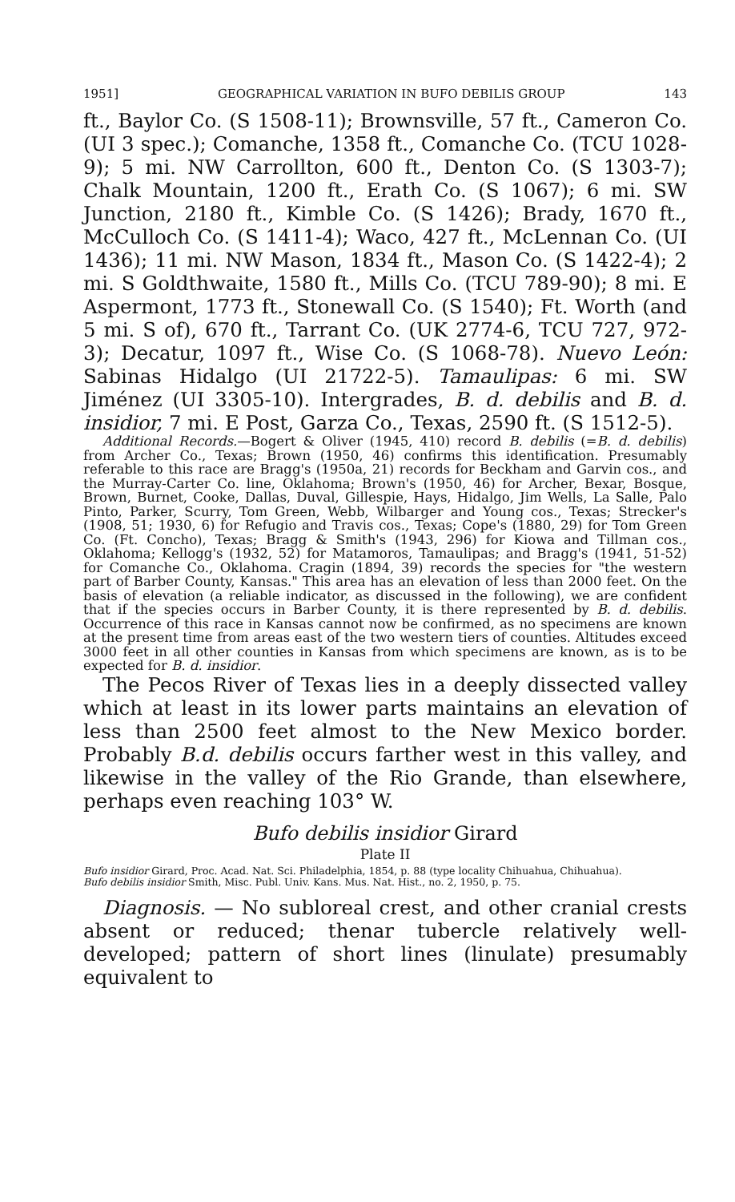1951] GEOGRAPHICAL VARIATION IN BUFO DEBILIS GROUP 143
ft., Baylor Co. (S 1508-11); Brownsville, 57 ft., Cameron Co. (UI 3 spec.); Comanche, 1358 ft., Comanche Co. (TCU 1028-9); 5 mi. NW Carrollton, 600 ft., Denton Co. (S 1303-7); Chalk Mountain, 1200 ft., Erath Co. (S 1067); 6 mi. SW Junction, 2180 ft., Kimble Co. (S 1426); Brady, 1670 ft., McCulloch Co. (S 1411-4); Waco, 427 ft., McLennan Co. (UI 1436); 11 mi. NW Mason, 1834 ft., Mason Co. (S 1422-4); 2 mi. S Goldthwaite, 1580 ft., Mills Co. (TCU 789-90); 8 mi. E Aspermont, 1773 ft., Stonewall Co. (S 1540); Ft. Worth (and 5 mi. S of), 670 ft., Tarrant Co. (UK 2774-6, TCU 727, 972-3); Decatur, 1097 ft., Wise Co. (S 1068-78). Nuevo León: Sabinas Hidalgo (UI 21722-5). Tamaulipas: 6 mi. SW Jiménez (UI 3305-10). Intergrades, B. d. debilis and B. d. insidior, 7 mi. E Post, Garza Co., Texas, 2590 ft. (S 1512-5).
Additional Records.—Bogert & Oliver (1945, 410) record B. debilis (=B. d. debilis) from Archer Co., Texas; Brown (1950, 46) confirms this identification. Presumably referable to this race are Bragg's (1950a, 21) records for Beckham and Garvin cos., and the Murray-Carter Co. line, Oklahoma; Brown's (1950, 46) for Archer, Bexar, Bosque, Brown, Burnet, Cooke, Dallas, Duval, Gillespie, Hays, Hidalgo, Jim Wells, La Salle, Palo Pinto, Parker, Scurry, Tom Green, Webb, Wilbarger and Young cos., Texas; Strecker's (1908, 51; 1930, 6) for Refugio and Travis cos., Texas; Cope's (1880, 29) for Tom Green Co. (Ft. Concho), Texas; Bragg & Smith's (1943, 296) for Kiowa and Tillman cos., Oklahoma; Kellogg's (1932, 52) for Matamoros, Tamaulipas; and Bragg's (1941, 51-52) for Comanche Co., Oklahoma. Cragin (1894, 39) records the species for "the western part of Barber County, Kansas." This area has an elevation of less than 2000 feet. On the basis of elevation (a reliable indicator, as discussed in the following), we are confident that if the species occurs in Barber County, it is there represented by B. d. debilis. Occurrence of this race in Kansas cannot now be confirmed, as no specimens are known at the present time from areas east of the two western tiers of counties. Altitudes exceed 3000 feet in all other counties in Kansas from which specimens are known, as is to be expected for B. d. insidior.
The Pecos River of Texas lies in a deeply dissected valley which at least in its lower parts maintains an elevation of less than 2500 feet almost to the New Mexico border. Probably B.d. debilis occurs farther west in this valley, and likewise in the valley of the Rio Grande, than elsewhere, perhaps even reaching 103° W.
Bufo debilis insidior Girard
Plate II
Bufo insidior Girard, Proc. Acad. Nat. Sci. Philadelphia, 1854, p. 88 (type locality Chihuahua, Chihuahua).
Bufo debilis insidior Smith, Misc. Publ. Univ. Kans. Mus. Nat. Hist., no. 2, 1950, p. 75.
Diagnosis. — No subloreal crest, and other cranial crests absent or reduced; thenar tubercle relatively well-developed; pattern of short lines (linulate) presumably equivalent to